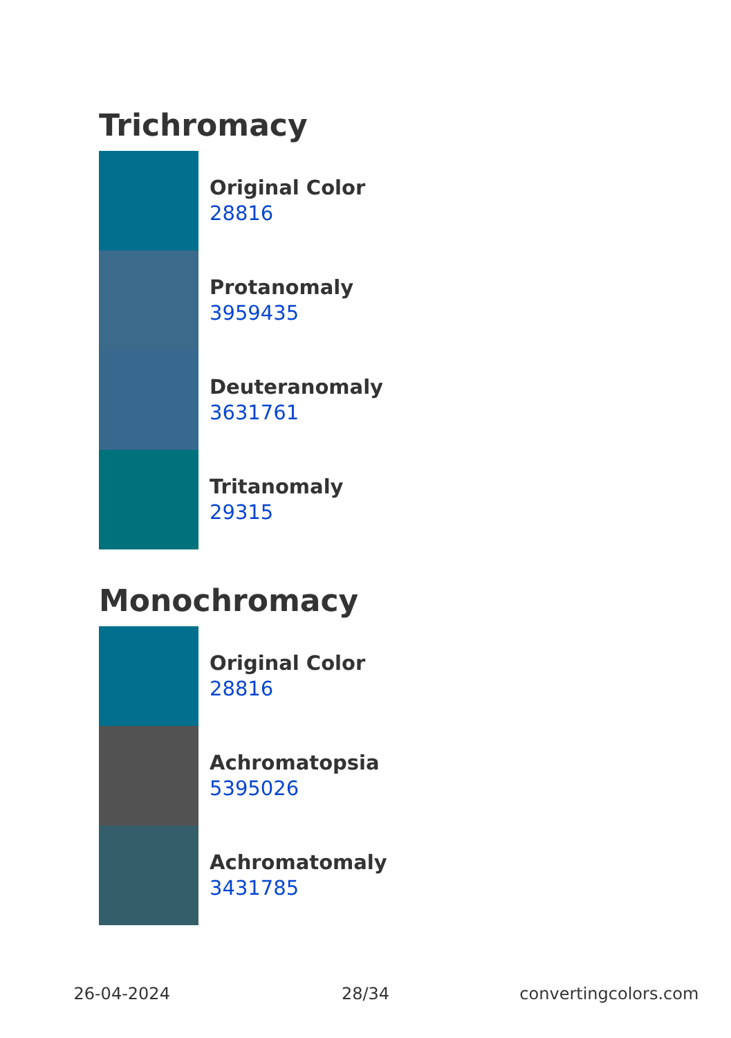Trichromacy
Original Color
28816
Protanomaly
3959435
Deuteranomaly
3631761
Tritanomaly
29315
Monochromacy
Original Color
28816
Achromatopsia
5395026
Achromatomaly
3431785
26-04-2024 28/34 convertingcolors.com